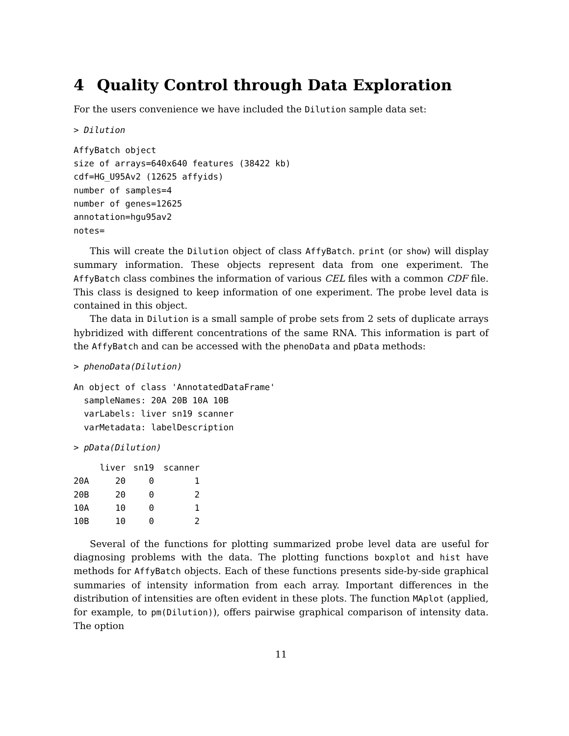4 Quality Control through Data Exploration
For the users convenience we have included the Dilution sample data set:
> Dilution
AffyBatch object
size of arrays=640x640 features (38422 kb)
cdf=HG_U95Av2 (12625 affyids)
number of samples=4
number of genes=12625
annotation=hgu95av2
notes=
This will create the Dilution object of class AffyBatch. print (or show) will display summary information. These objects represent data from one experiment. The AffyBatch class combines the information of various CEL files with a common CDF file. This class is designed to keep information of one experiment. The probe level data is contained in this object.
The data in Dilution is a small sample of probe sets from 2 sets of duplicate arrays hybridized with different concentrations of the same RNA. This information is part of the AffyBatch and can be accessed with the phenoData and pData methods:
> phenoData(Dilution)
An object of class 'AnnotatedDataFrame'
  sampleNames: 20A 20B 10A 10B
  varLabels: liver sn19 scanner
  varMetadata: labelDescription
> pData(Dilution)
| | liver | sn19 | scanner |
| --- | --- | --- | --- |
| 20A | 20 | 0 | 1 |
| 20B | 20 | 0 | 2 |
| 10A | 10 | 0 | 1 |
| 10B | 10 | 0 | 2 |
Several of the functions for plotting summarized probe level data are useful for diagnosing problems with the data. The plotting functions boxplot and hist have methods for AffyBatch objects. Each of these functions presents side-by-side graphical summaries of intensity information from each array. Important differences in the distribution of intensities are often evident in these plots. The function MAplot (applied, for example, to pm(Dilution)), offers pairwise graphical comparison of intensity data. The option
11